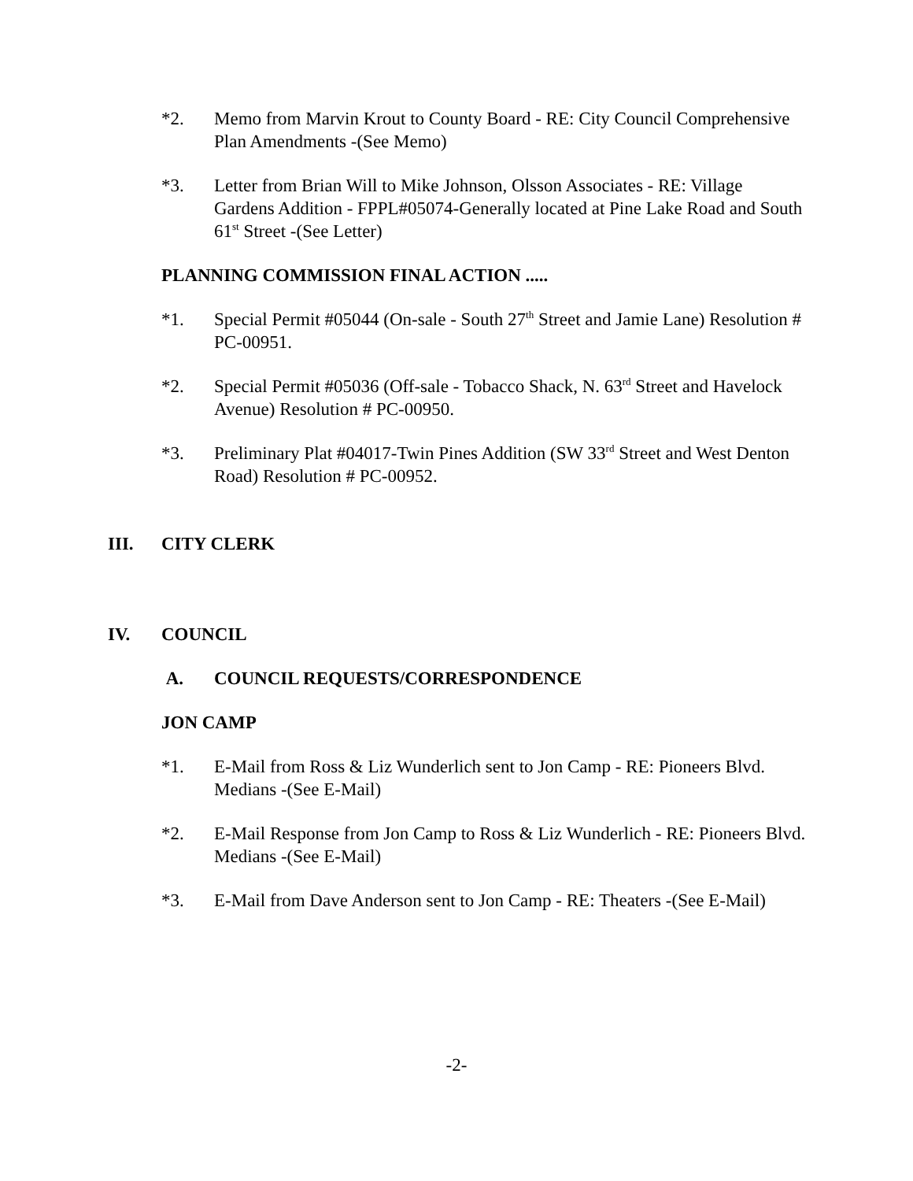*2. Memo from Marvin Krout to County Board - RE: City Council Comprehensive Plan Amendments -(See Memo)
*3. Letter from Brian Will to Mike Johnson, Olsson Associates - RE: Village Gardens Addition - FPPL#05074-Generally located at Pine Lake Road and South 61<sup>st</sup> Street -(See Letter)
PLANNING COMMISSION FINAL ACTION .....
*1. Special Permit #05044 (On-sale - South 27<sup>th</sup> Street and Jamie Lane) Resolution # PC-00951.
*2. Special Permit #05036 (Off-sale - Tobacco Shack, N. 63<sup>rd</sup> Street and Havelock Avenue) Resolution # PC-00950.
*3. Preliminary Plat #04017-Twin Pines Addition (SW 33<sup>rd</sup> Street and West Denton Road) Resolution # PC-00952.
III. CITY CLERK
IV. COUNCIL
A. COUNCIL REQUESTS/CORRESPONDENCE
JON CAMP
*1. E-Mail from Ross & Liz Wunderlich sent to Jon Camp - RE: Pioneers Blvd. Medians -(See E-Mail)
*2. E-Mail Response from Jon Camp to Ross & Liz Wunderlich - RE: Pioneers Blvd. Medians -(See E-Mail)
*3. E-Mail from Dave Anderson sent to Jon Camp - RE: Theaters -(See E-Mail)
-2-